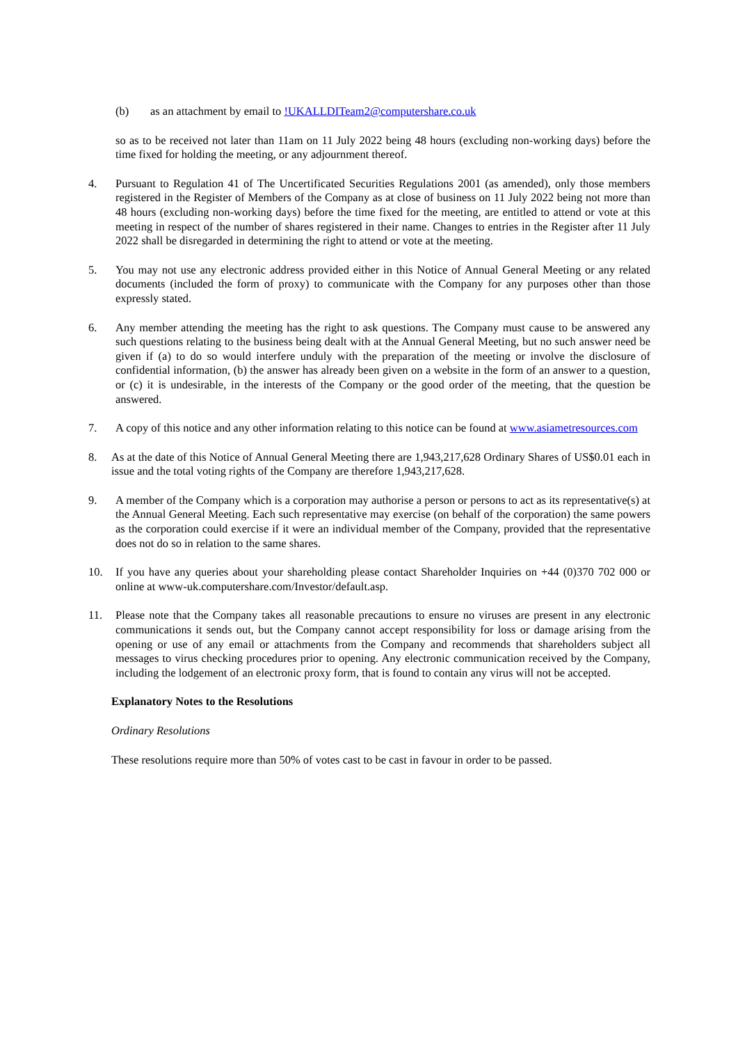(b) as an attachment by email to !UKALLDITeam2@computershare.co.uk
so as to be received not later than 11am on 11 July 2022 being 48 hours (excluding non-working days) before the time fixed for holding the meeting, or any adjournment thereof.
4. Pursuant to Regulation 41 of The Uncertificated Securities Regulations 2001 (as amended), only those members registered in the Register of Members of the Company as at close of business on 11 July 2022 being not more than 48 hours (excluding non-working days) before the time fixed for the meeting, are entitled to attend or vote at this meeting in respect of the number of shares registered in their name. Changes to entries in the Register after 11 July 2022 shall be disregarded in determining the right to attend or vote at the meeting.
5. You may not use any electronic address provided either in this Notice of Annual General Meeting or any related documents (included the form of proxy) to communicate with the Company for any purposes other than those expressly stated.
6. Any member attending the meeting has the right to ask questions. The Company must cause to be answered any such questions relating to the business being dealt with at the Annual General Meeting, but no such answer need be given if (a) to do so would interfere unduly with the preparation of the meeting or involve the disclosure of confidential information, (b) the answer has already been given on a website in the form of an answer to a question, or (c) it is undesirable, in the interests of the Company or the good order of the meeting, that the question be answered.
7. A copy of this notice and any other information relating to this notice can be found at www.asiametresources.com
8. As at the date of this Notice of Annual General Meeting there are 1,943,217,628 Ordinary Shares of US$0.01 each in issue and the total voting rights of the Company are therefore 1,943,217,628.
9. A member of the Company which is a corporation may authorise a person or persons to act as its representative(s) at the Annual General Meeting. Each such representative may exercise (on behalf of the corporation) the same powers as the corporation could exercise if it were an individual member of the Company, provided that the representative does not do so in relation to the same shares.
10. If you have any queries about your shareholding please contact Shareholder Inquiries on +44 (0)370 702 000 or online at www-uk.computershare.com/Investor/default.asp.
11. Please note that the Company takes all reasonable precautions to ensure no viruses are present in any electronic communications it sends out, but the Company cannot accept responsibility for loss or damage arising from the opening or use of any email or attachments from the Company and recommends that shareholders subject all messages to virus checking procedures prior to opening. Any electronic communication received by the Company, including the lodgement of an electronic proxy form, that is found to contain any virus will not be accepted.
Explanatory Notes to the Resolutions
Ordinary Resolutions
These resolutions require more than 50% of votes cast to be cast in favour in order to be passed.